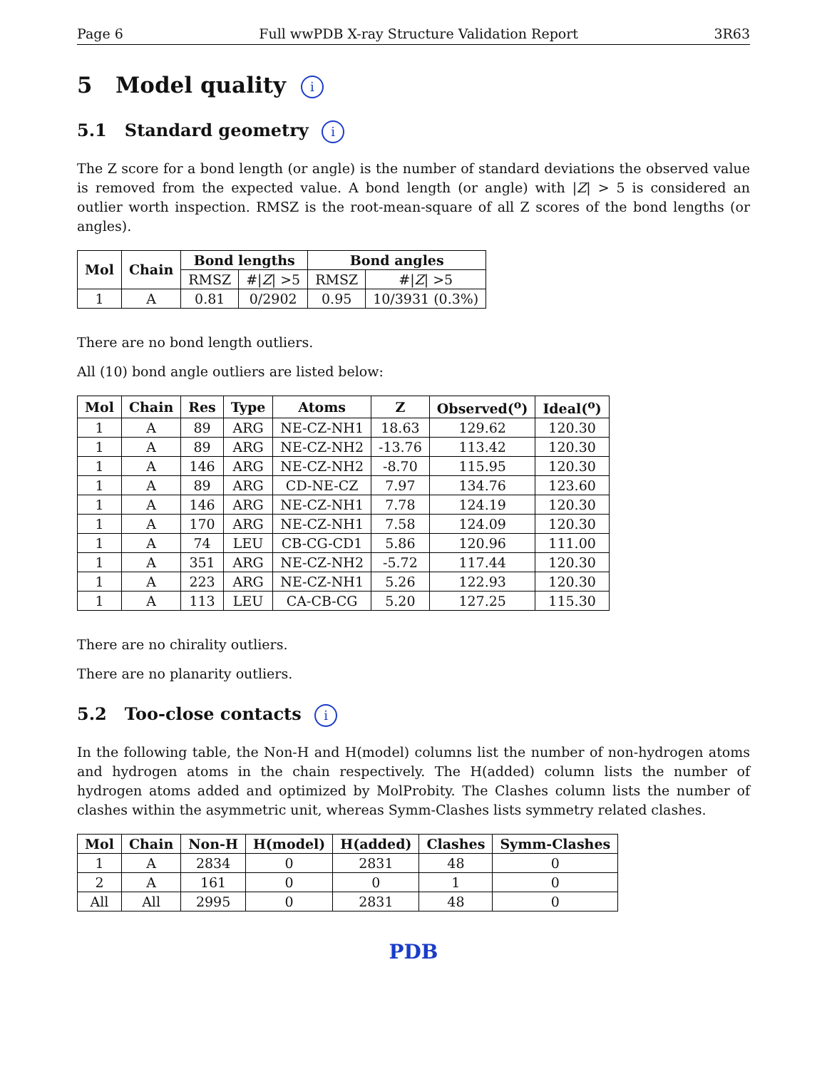Page 6 Full wwPDB X-ray Structure Validation Report 3R63
5 Model quality i
5.1 Standard geometry i
The Z score for a bond length (or angle) is the number of standard deviations the observed value is removed from the expected value. A bond length (or angle) with |Z| > 5 is considered an outlier worth inspection. RMSZ is the root-mean-square of all Z scores of the bond lengths (or angles).
| Mol | Chain | Bond lengths | | Bond angles | |
| --- | --- | --- | --- | --- | --- |
| | | RMSZ | #/ Z / >5 | RMSZ | #/ Z / >5 |
| 1 | A | 0.81 | 0/2902 | 0.95 | 10/3931 (0.3%) |
There are no bond length outliers.
All (10) bond angle outliers are listed below:
| Mol | Chain | Res | Type | Atoms | Z | Observed(<sup>o</sup>) | Ideal(<sup>o</sup>) |
| --- | --- | --- | --- | --- | --- | --- | --- |
| 1 | A | 89 | ARG | NE-CZ-NH1 | 18.63 | 129.62 | 120.30 |
| 1 | A | 89 | ARG | NE-CZ-NH2 | -13.76 | 113.42 | 120.30 |
| 1 | A | 146 | ARG | NE-CZ-NH2 | -8.70 | 115.95 | 120.30 |
| 1 | A | 89 | ARG | CD-NE-CZ | 7.97 | 134.76 | 123.60 |
| 1 | A | 146 | ARG | NE-CZ-NH1 | 7.78 | 124.19 | 120.30 |
| 1 | A | 170 | ARG | NE-CZ-NH1 | 7.58 | 124.09 | 120.30 |
| 1 | A | 74 | LEU | CB-CG-CD1 | 5.86 | 120.96 | 111.00 |
| 1 | A | 351 | ARG | NE-CZ-NH2 | -5.72 | 117.44 | 120.30 |
| 1 | A | 223 | ARG | NE-CZ-NH1 | 5.26 | 122.93 | 120.30 |
| 1 | A | 113 | LEU | CA-CB-CG | 5.20 | 127.25 | 115.30 |
There are no chirality outliers.
There are no planarity outliers.
5.2 Too-close contacts i
In the following table, the Non-H and H(model) columns list the number of non-hydrogen atoms and hydrogen atoms in the chain respectively. The H(added) column lists the number of hydrogen atoms added and optimized by MolProbity. The Clashes column lists the number of clashes within the asymmetric unit, whereas Symm-Clashes lists symmetry related clashes.
| Mol | Chain | Non-H | H(model) | H(added) | Clashes | Symm-Clashes |
| --- | --- | --- | --- | --- | --- | --- |
| 1 | A | 2834 | 0 | 2831 | 48 | 0 |
| 2 | A | 161 | 0 | 0 | 1 | 0 |
| All | All | 2995 | 0 | 2831 | 48 | 0 |
PDB